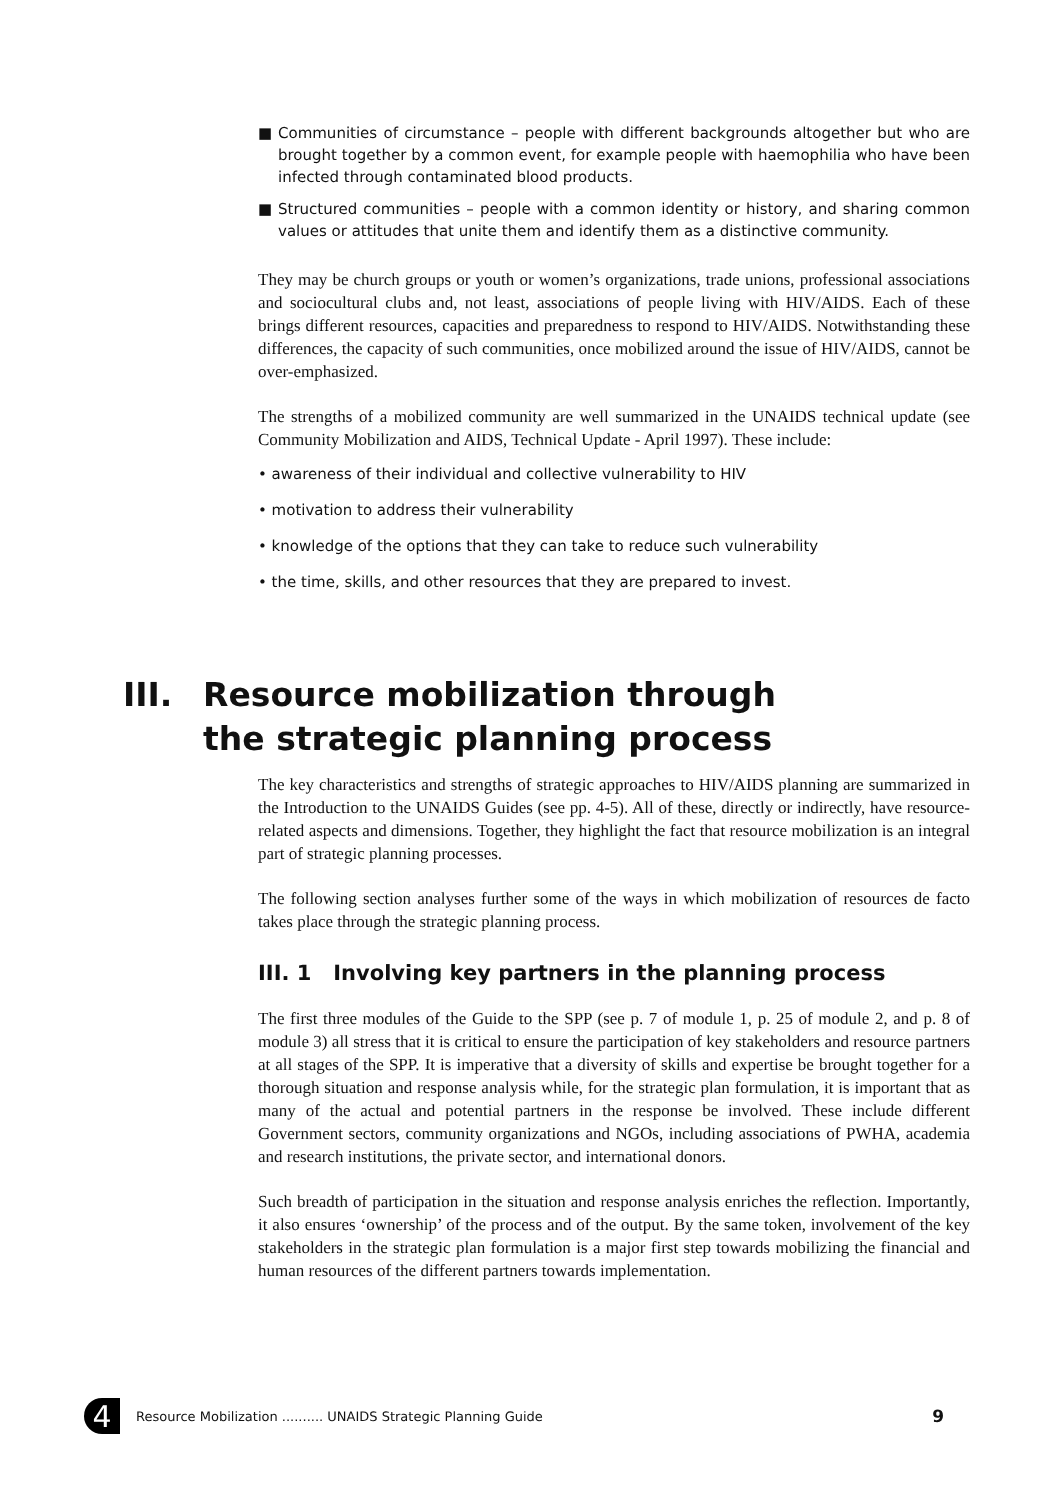■ Communities of circumstance – people with different backgrounds altogether but who are brought together by a common event, for example people with haemophilia who have been infected through contaminated blood products.
■ Structured communities – people with a common identity or history, and sharing common values or attitudes that unite them and identify them as a distinctive community.
They may be church groups or youth or women’s organizations, trade unions, professional associations and sociocultural clubs and, not least, associations of people living with HIV/AIDS. Each of these brings different resources, capacities and preparedness to respond to HIV/AIDS. Notwithstanding these differences, the capacity of such communities, once mobilized around the issue of HIV/AIDS, cannot be over-emphasized.
The strengths of a mobilized community are well summarized in the UNAIDS technical update (see Community Mobilization and AIDS, Technical Update - April 1997). These include:
• awareness of their individual and collective vulnerability to HIV
• motivation to address their vulnerability
• knowledge of the options that they can take to reduce such vulnerability
• the time, skills, and other resources that they are prepared to invest.
III. Resource mobilization through
the strategic planning process
The key characteristics and strengths of strategic approaches to HIV/AIDS planning are summarized in the Introduction to the UNAIDS Guides (see pp. 4-5). All of these, directly or indirectly, have resource-related aspects and dimensions. Together, they highlight the fact that resource mobilization is an integral part of strategic planning processes.
The following section analyses further some of the ways in which mobilization of resources de facto takes place through the strategic planning process.
III. 1 Involving key partners in the planning process
The first three modules of the Guide to the SPP (see p. 7 of module 1, p. 25 of module 2, and p. 8 of module 3) all stress that it is critical to ensure the participation of key stakeholders and resource partners at all stages of the SPP. It is imperative that a diversity of skills and expertise be brought together for a thorough situation and response analysis while, for the strategic plan formulation, it is important that as many of the actual and potential partners in the response be involved. These include different Government sectors, community organizations and NGOs, including associations of PWHA, academia and research institutions, the private sector, and international donors.
Such breadth of participation in the situation and response analysis enriches the reflection. Importantly, it also ensures ‘ownership’ of the process and of the output. By the same token, involvement of the key stakeholders in the strategic plan formulation is a major first step towards mobilizing the financial and human resources of the different partners towards implementation.
4
Resource Mobilization .......... UNAIDS Strategic Planning Guide 9